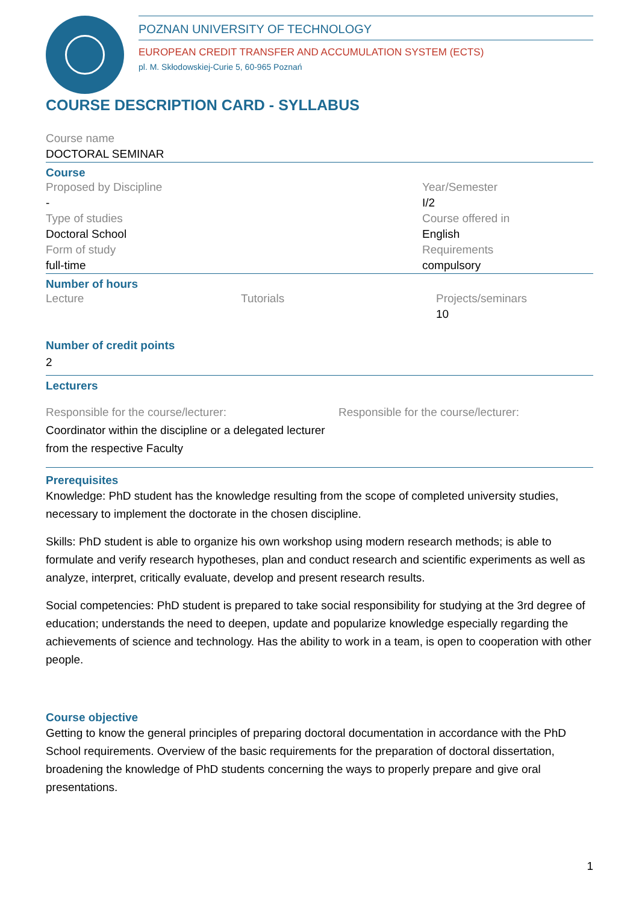POZNAN UNIVERSITY OF TECHNOLOGY
EUROPEAN CREDIT TRANSFER AND ACCUMULATION SYSTEM (ECTS)
pl. M. Skłodowskiej-Curie 5, 60-965 Poznań
COURSE DESCRIPTION CARD - SYLLABUS
Course name
DOCTORAL SEMINAR
Course
Proposed by Discipline
-
Type of studies
Doctoral School
Form of study
full-time
Year/Semester
I/2
Course offered in
English
Requirements
compulsory
Number of hours
Lecture Tutorials Projects/seminars
10
Number of credit points
2
Lecturers
Responsible for the course/lecturer:
Coordinator within the discipline or a delegated lecturer from the respective Faculty
Responsible for the course/lecturer:
Prerequisites
Knowledge: PhD student has the knowledge resulting from the scope of completed university studies, necessary to implement the doctorate in the chosen discipline.
Skills: PhD student is able to organize his own workshop using modern research methods; is able to formulate and verify research hypotheses, plan and conduct research and scientific experiments as well as analyze, interpret, critically evaluate, develop and present research results.
Social competencies: PhD student is prepared to take social responsibility for studying at the 3rd degree of education; understands the need to deepen, update and popularize knowledge especially regarding the achievements of science and technology. Has the ability to work in a team, is open to cooperation with other people.
Course objective
Getting to know the general principles of preparing doctoral documentation in accordance with the PhD School requirements. Overview of the basic requirements for the preparation of doctoral dissertation, broadening the knowledge of PhD students concerning the ways to properly prepare and give oral presentations.
1